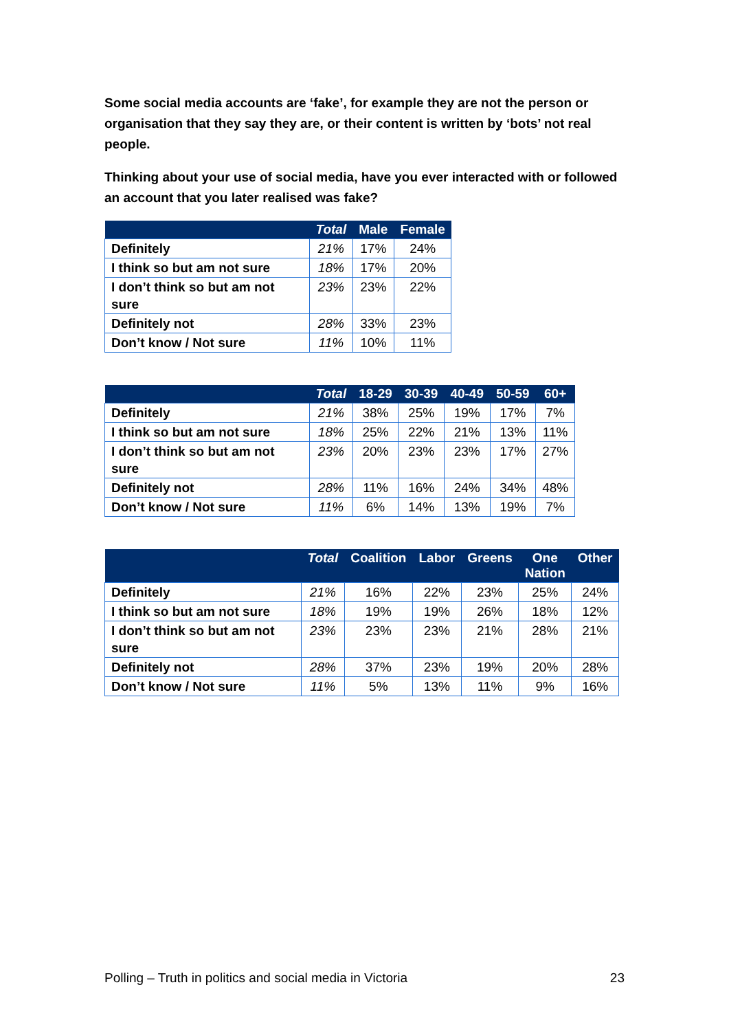Some social media accounts are ‘fake’, for example they are not the person or organisation that they say they are, or their content is written by ‘bots’ not real people.
Thinking about your use of social media, have you ever interacted with or followed an account that you later realised was fake?
| | Total | Male | Female |
| --- | --- | --- | --- |
| Definitely | 21% | 17% | 24% |
| I think so but am not sure | 18% | 17% | 20% |
| I don’t think so but am not sure | 23% | 23% | 22% |
| Definitely not | 28% | 33% | 23% |
| Don’t know / Not sure | 11% | 10% | 11% |
| | Total | 18-29 | 30-39 | 40-49 | 50-59 | 60+ |
| --- | --- | --- | --- | --- | --- | --- |
| Definitely | 21% | 38% | 25% | 19% | 17% | 7% |
| I think so but am not sure | 18% | 25% | 22% | 21% | 13% | 11% |
| I don’t think so but am not sure | 23% | 20% | 23% | 23% | 17% | 27% |
| Definitely not | 28% | 11% | 16% | 24% | 34% | 48% |
| Don’t know / Not sure | 11% | 6% | 14% | 13% | 19% | 7% |
| | Total | Coalition | Labor | Greens | One Nation | Other |
| --- | --- | --- | --- | --- | --- | --- |
| Definitely | 21% | 16% | 22% | 23% | 25% | 24% |
| I think so but am not sure | 18% | 19% | 19% | 26% | 18% | 12% |
| I don’t think so but am not sure | 23% | 23% | 23% | 21% | 28% | 21% |
| Definitely not | 28% | 37% | 23% | 19% | 20% | 28% |
| Don’t know / Not sure | 11% | 5% | 13% | 11% | 9% | 16% |
Polling – Truth in politics and social media in Victoria 23